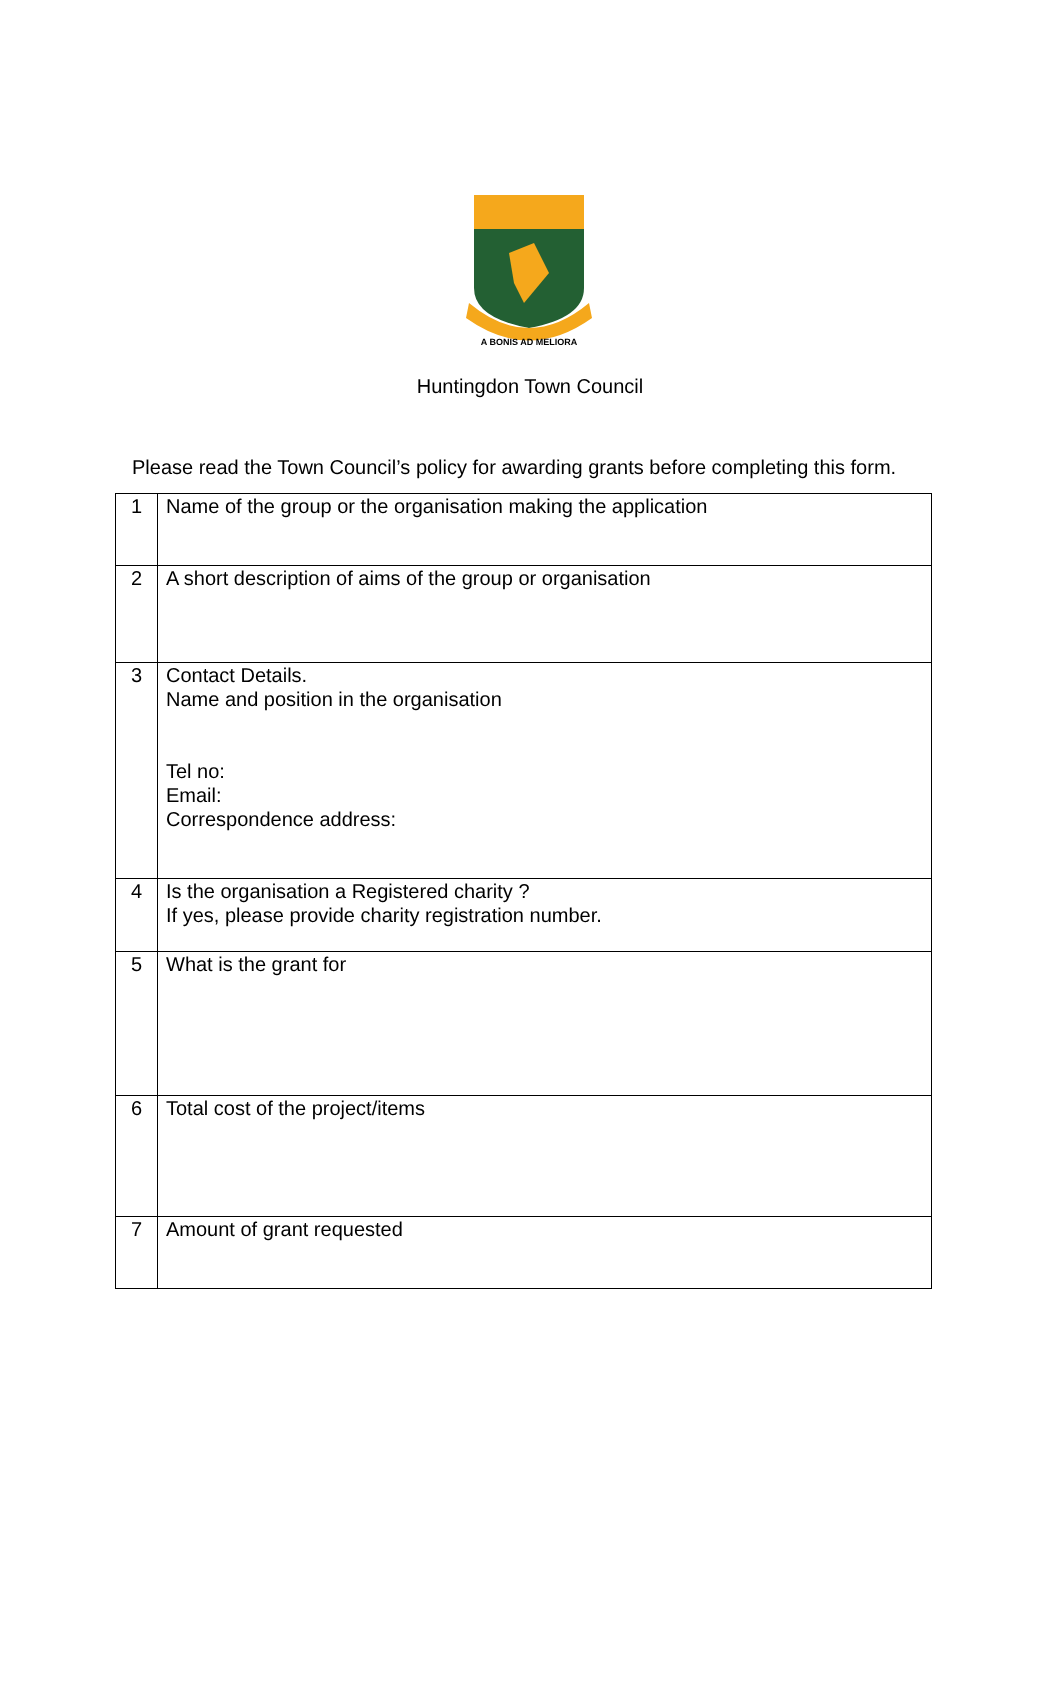A BONIS AD MELIORA
Huntingdon Town Council
Please read the Town Council’s policy for awarding grants before completing this form.
| 1 | Name of the group or the organisation making the application |
| 2 | A short description of aims of the group or organisation |
| 3 | Contact Details. Name and position in the organisation Tel no: Email: Correspondence address: |
| 4 | Is the organisation a Registered charity ? If yes, please provide charity registration number. |
| 5 | What is the grant for |
| 6 | Total cost of the project/items |
| 7 | Amount of grant requested |